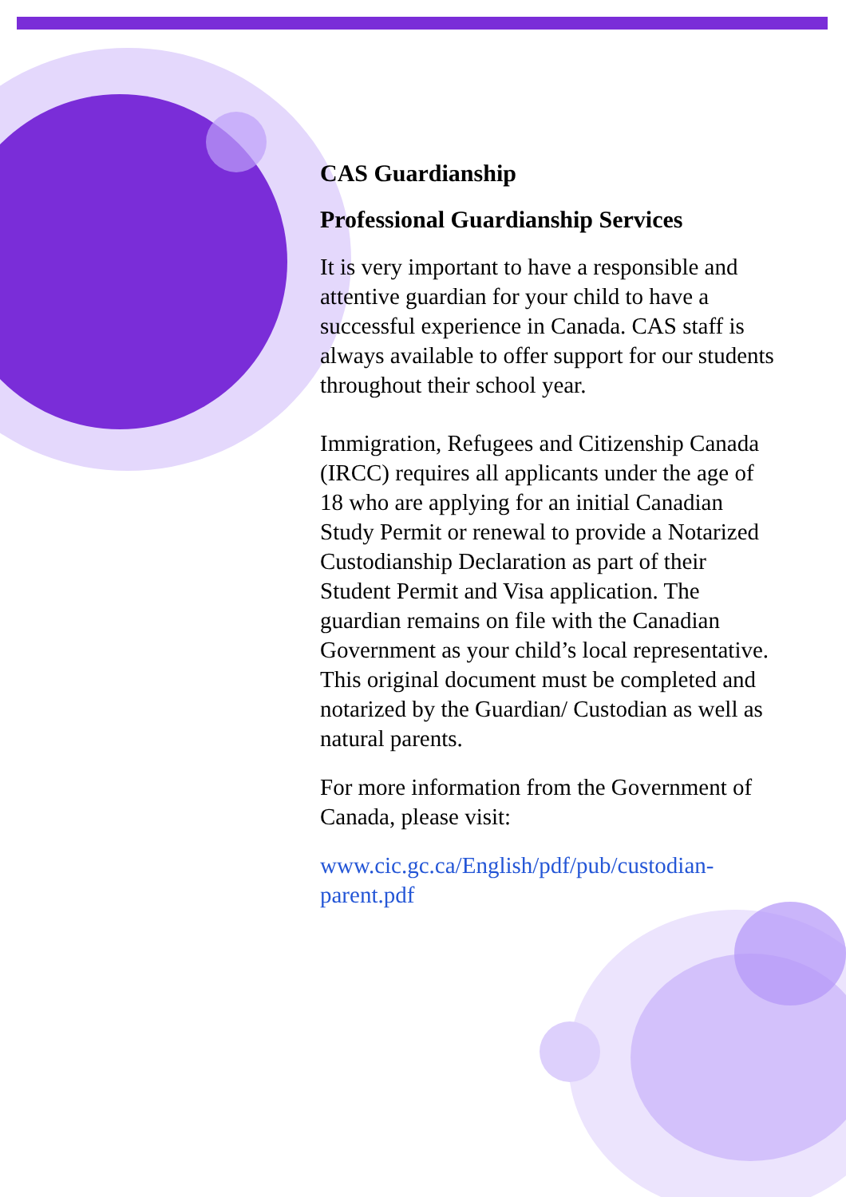CAS Guardianship
Professional Guardianship Services
It is very important to have a responsible and attentive guardian for your child to have a successful experience in Canada. CAS staff is always available to offer support for our students throughout their school year.
Immigration, Refugees and Citizenship Canada (IRCC) requires all applicants under the age of 18 who are applying for an initial Canadian Study Permit or renewal to provide a Notarized Custodianship Declaration as part of their Student Permit and Visa application. The guardian remains on file with the Canadian Government as your child’s local representative. This original document must be completed and notarized by the Guardian/ Custodian as well as natural parents.
For more information from the Government of Canada, please visit:
www.cic.gc.ca/English/pdf/pub/custodian-parent.pdf